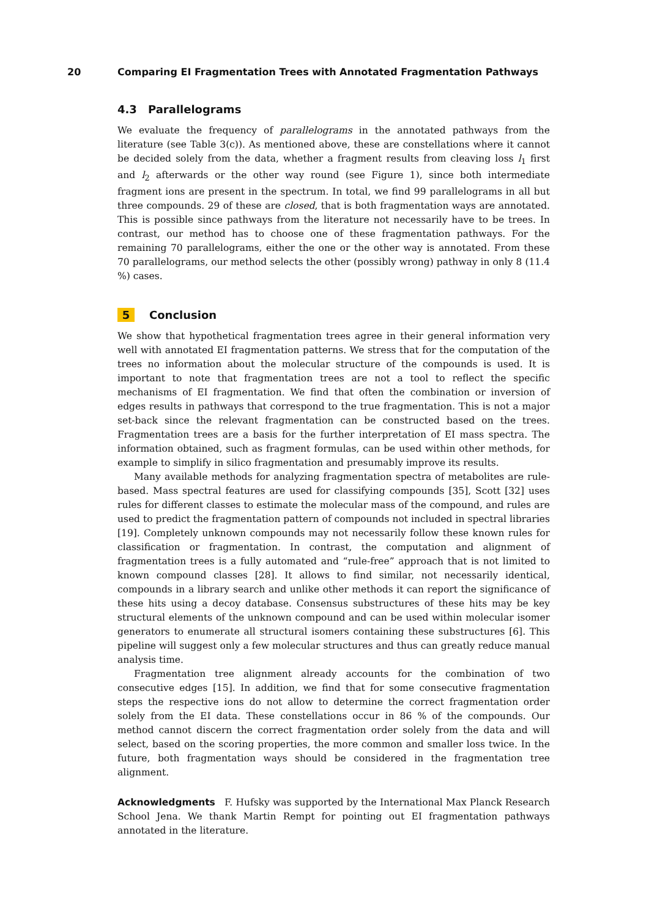20 Comparing EI Fragmentation Trees with Annotated Fragmentation Pathways
4.3 Parallelograms
We evaluate the frequency of parallelograms in the annotated pathways from the literature (see Table 3(c)). As mentioned above, these are constellations where it cannot be decided solely from the data, whether a fragment results from cleaving loss l<sub>1</sub> first and l<sub>2</sub> afterwards or the other way round (see Figure 1), since both intermediate fragment ions are present in the spectrum. In total, we find 99 parallelograms in all but three compounds. 29 of these are closed, that is both fragmentation ways are annotated. This is possible since pathways from the literature not necessarily have to be trees. In contrast, our method has to choose one of these fragmentation pathways. For the remaining 70 parallelograms, either the one or the other way is annotated. From these 70 parallelograms, our method selects the other (possibly wrong) pathway in only 8 (11.4 %) cases.
5 Conclusion
We show that hypothetical fragmentation trees agree in their general information very well with annotated EI fragmentation patterns. We stress that for the computation of the trees no information about the molecular structure of the compounds is used. It is important to note that fragmentation trees are not a tool to reflect the specific mechanisms of EI fragmentation. We find that often the combination or inversion of edges results in pathways that correspond to the true fragmentation. This is not a major set-back since the relevant fragmentation can be constructed based on the trees. Fragmentation trees are a basis for the further interpretation of EI mass spectra. The information obtained, such as fragment formulas, can be used within other methods, for example to simplify in silico fragmentation and presumably improve its results.
Many available methods for analyzing fragmentation spectra of metabolites are rule-based. Mass spectral features are used for classifying compounds [35], Scott [32] uses rules for different classes to estimate the molecular mass of the compound, and rules are used to predict the fragmentation pattern of compounds not included in spectral libraries [19]. Completely unknown compounds may not necessarily follow these known rules for classification or fragmentation. In contrast, the computation and alignment of fragmentation trees is a fully automated and “rule-free” approach that is not limited to known compound classes [28]. It allows to find similar, not necessarily identical, compounds in a library search and unlike other methods it can report the significance of these hits using a decoy database. Consensus substructures of these hits may be key structural elements of the unknown compound and can be used within molecular isomer generators to enumerate all structural isomers containing these substructures [6]. This pipeline will suggest only a few molecular structures and thus can greatly reduce manual analysis time.
Fragmentation tree alignment already accounts for the combination of two consecutive edges [15]. In addition, we find that for some consecutive fragmentation steps the respective ions do not allow to determine the correct fragmentation order solely from the EI data. These constellations occur in 86 % of the compounds. Our method cannot discern the correct fragmentation order solely from the data and will select, based on the scoring properties, the more common and smaller loss twice. In the future, both fragmentation ways should be considered in the fragmentation tree alignment.
Acknowledgments F. Hufsky was supported by the International Max Planck Research School Jena. We thank Martin Rempt for pointing out EI fragmentation pathways annotated in the literature.